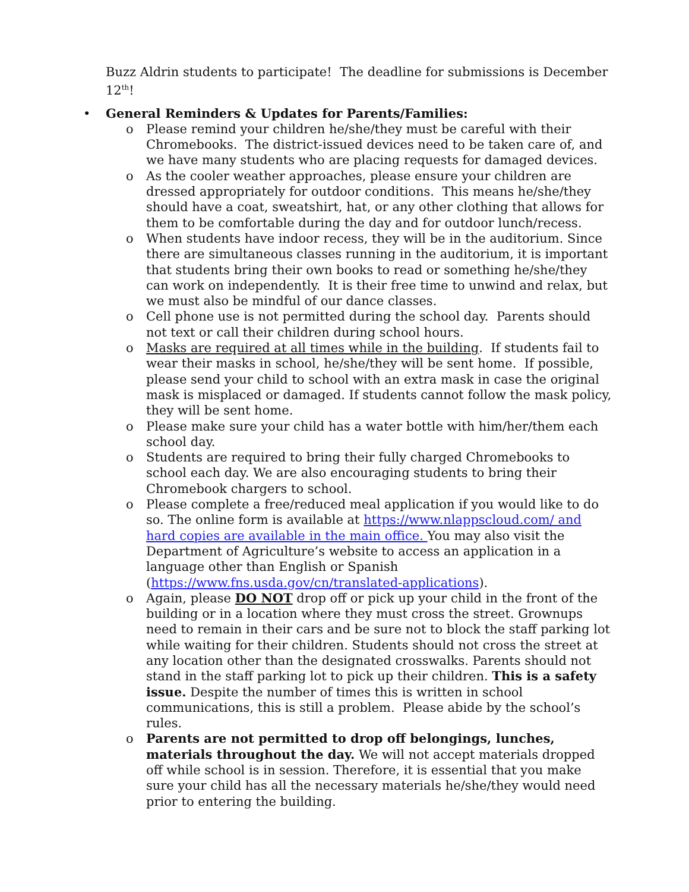Buzz Aldrin students to participate! The deadline for submissions is December 12<sup>th</sup>!
• General Reminders & Updates for Parents/Families:
o Please remind your children he/she/they must be careful with their Chromebooks. The district-issued devices need to be taken care of, and we have many students who are placing requests for damaged devices.
o As the cooler weather approaches, please ensure your children are dressed appropriately for outdoor conditions. This means he/she/they should have a coat, sweatshirt, hat, or any other clothing that allows for them to be comfortable during the day and for outdoor lunch/recess.
o When students have indoor recess, they will be in the auditorium. Since there are simultaneous classes running in the auditorium, it is important that students bring their own books to read or something he/she/they can work on independently. It is their free time to unwind and relax, but we must also be mindful of our dance classes.
o Cell phone use is not permitted during the school day. Parents should not text or call their children during school hours.
o Masks are required at all times while in the building. If students fail to wear their masks in school, he/she/they will be sent home. If possible, please send your child to school with an extra mask in case the original mask is misplaced or damaged. If students cannot follow the mask policy, they will be sent home.
o Please make sure your child has a water bottle with him/her/them each school day.
o Students are required to bring their fully charged Chromebooks to school each day. We are also encouraging students to bring their Chromebook chargers to school.
o Please complete a free/reduced meal application if you would like to do so. The online form is available at https://www.nlappscloud.com/ and hard copies are available in the main office. You may also visit the Department of Agriculture’s website to access an application in a language other than English or Spanish (https://www.fns.usda.gov/cn/translated-applications).
o Again, please DO NOT drop off or pick up your child in the front of the building or in a location where they must cross the street. Grownups need to remain in their cars and be sure not to block the staff parking lot while waiting for their children. Students should not cross the street at any location other than the designated crosswalks. Parents should not stand in the staff parking lot to pick up their children. This is a safety issue. Despite the number of times this is written in school communications, this is still a problem. Please abide by the school’s rules.
o Parents are not permitted to drop off belongings, lunches, materials throughout the day. We will not accept materials dropped off while school is in session. Therefore, it is essential that you make sure your child has all the necessary materials he/she/they would need prior to entering the building.